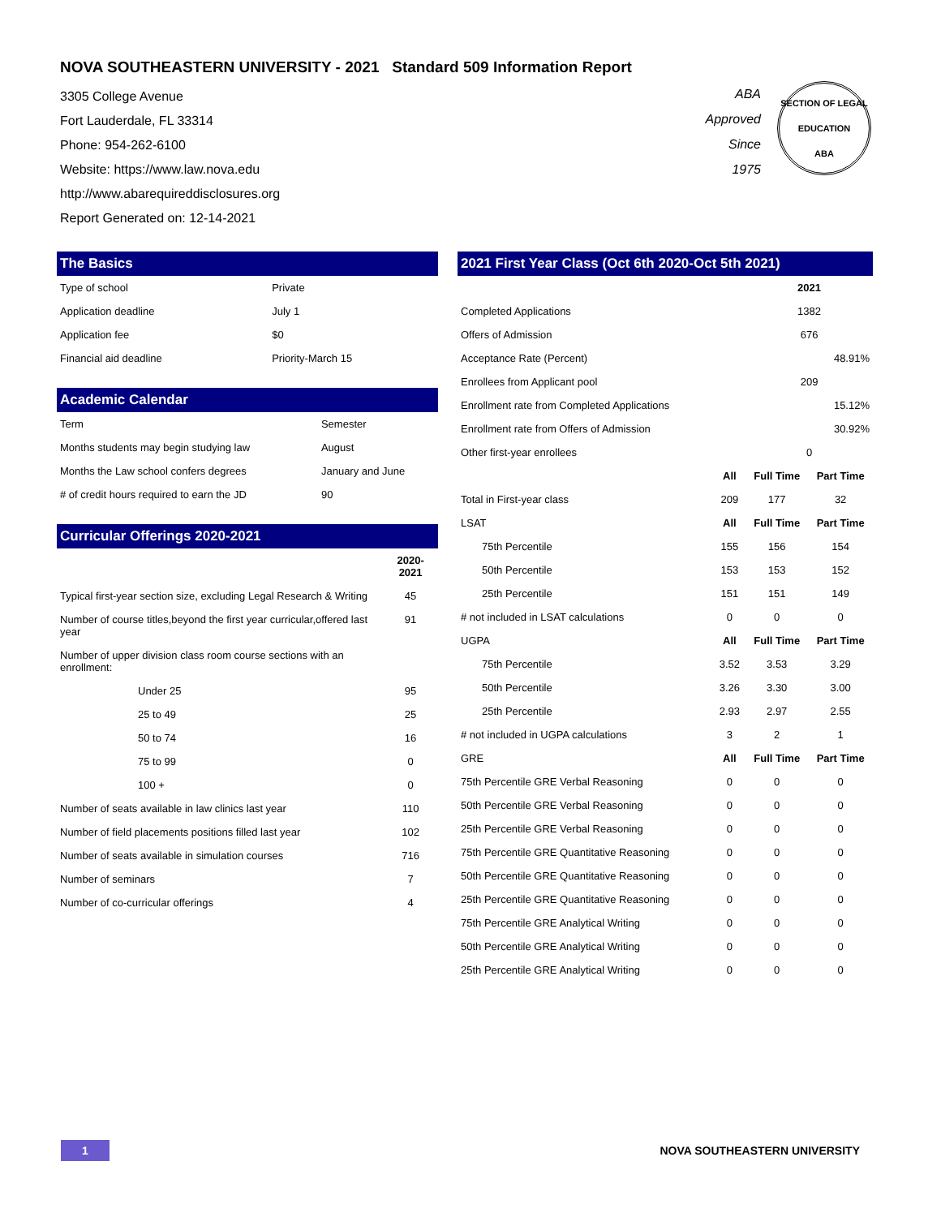NOVA SOUTHEASTERN UNIVERSITY - 2021 Standard 509 Information Report
3305 College Avenue
Fort Lauderdale, FL 33314
Phone: 954-262-6100
Website: https://www.law.nova.edu
http://www.abarequireddisclosures.org
Report Generated on: 12-14-2021
ABA
Approved
Since
1975
SECTION OF LEGAL EDUCATION
ABA
The Basics
| Type of school | Private |
| Application deadline | July 1 |
| Application fee | $0 |
| Financial aid deadline | Priority-March 15 |
Academic Calendar
| Term | Semester |
| Months students may begin studying law | August |
| Months the Law school confers degrees | January and June |
| # of credit hours required to earn the JD | 90 |
Curricular Offerings 2020-2021
| | 2020-2021 |
| --- | --- |
| Typical first-year section size, excluding Legal Research & Writing | 45 |
| Number of course titles,beyond the first year curricular,offered last year | 91 |
| Number of upper division class room course sections with an enrollment: | |
| Under 25 | 95 |
| 25 to 49 | 25 |
| 50 to 74 | 16 |
| 75 to 99 | 0 |
| 100 + | 0 |
| Number of seats available in law clinics last year | 110 |
| Number of field placements positions filled last year | 102 |
| Number of seats available in simulation courses | 716 |
| Number of seminars | 7 |
| Number of co-curricular offerings | 4 |
2021 First Year Class (Oct 6th 2020-Oct 5th 2021)
| | | 2021 | |
| --- | --- | --- | --- |
| Completed Applications | | 1382 | |
| Offers of Admission | | 676 | |
| Acceptance Rate (Percent) | | 48.91% | |
| Enrollees from Applicant pool | | 209 | |
| Enrollment rate from Completed Applications | | 15.12% | |
| Enrollment rate from Offers of Admission | | 30.92% | |
| Other first-year enrollees | | 0 | |
| | All | Full Time | Part Time |
| Total in First-year class | 209 | 177 | 32 |
| LSAT | All | Full Time | Part Time |
| 75th Percentile | 155 | 156 | 154 |
| 50th Percentile | 153 | 153 | 152 |
| 25th Percentile | 151 | 151 | 149 |
| # not included in LSAT calculations | 0 | 0 | 0 |
| UGPA | All | Full Time | Part Time |
| 75th Percentile | 3.52 | 3.53 | 3.29 |
| 50th Percentile | 3.26 | 3.30 | 3.00 |
| 25th Percentile | 2.93 | 2.97 | 2.55 |
| # not included in UGPA calculations | 3 | 2 | 1 |
| GRE | All | Full Time | Part Time |
| 75th Percentile GRE Verbal Reasoning | 0 | 0 | 0 |
| 50th Percentile GRE Verbal Reasoning | 0 | 0 | 0 |
| 25th Percentile GRE Verbal Reasoning | 0 | 0 | 0 |
| 75th Percentile GRE Quantitative Reasoning | 0 | 0 | 0 |
| 50th Percentile GRE Quantitative Reasoning | 0 | 0 | 0 |
| 25th Percentile GRE Quantitative Reasoning | 0 | 0 | 0 |
| 75th Percentile GRE Analytical Writing | 0 | 0 | 0 |
| 50th Percentile GRE Analytical Writing | 0 | 0 | 0 |
| 25th Percentile GRE Analytical Writing | 0 | 0 | 0 |
1
NOVA SOUTHEASTERN UNIVERSITY